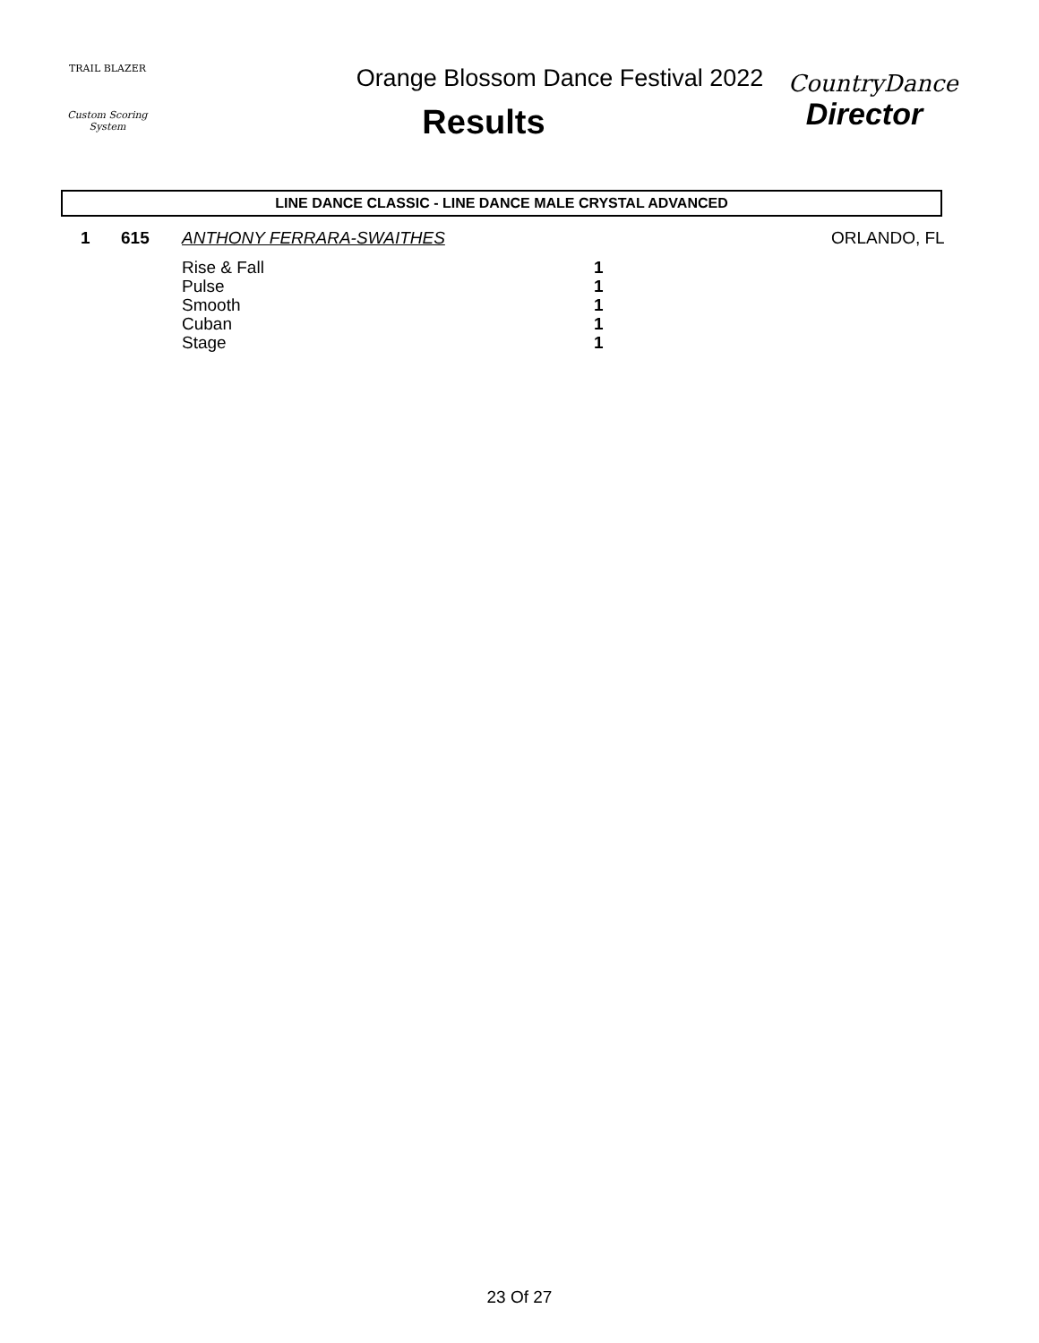TRAIL BLAZER
Custom Scoring System
Orange Blossom Dance Festival 2022
Results
CountryDance
Director
LINE DANCE CLASSIC - LINE DANCE MALE CRYSTAL ADVANCED
| 1 | 615 | ANTHONY FERRARA-SWAITHES | | ORLANDO, FL |
| | | Rise & Fall | 1 | |
| | | Pulse | 1 | |
| | | Smooth | 1 | |
| | | Cuban | 1 | |
| | | Stage | 1 | |
23 Of 27